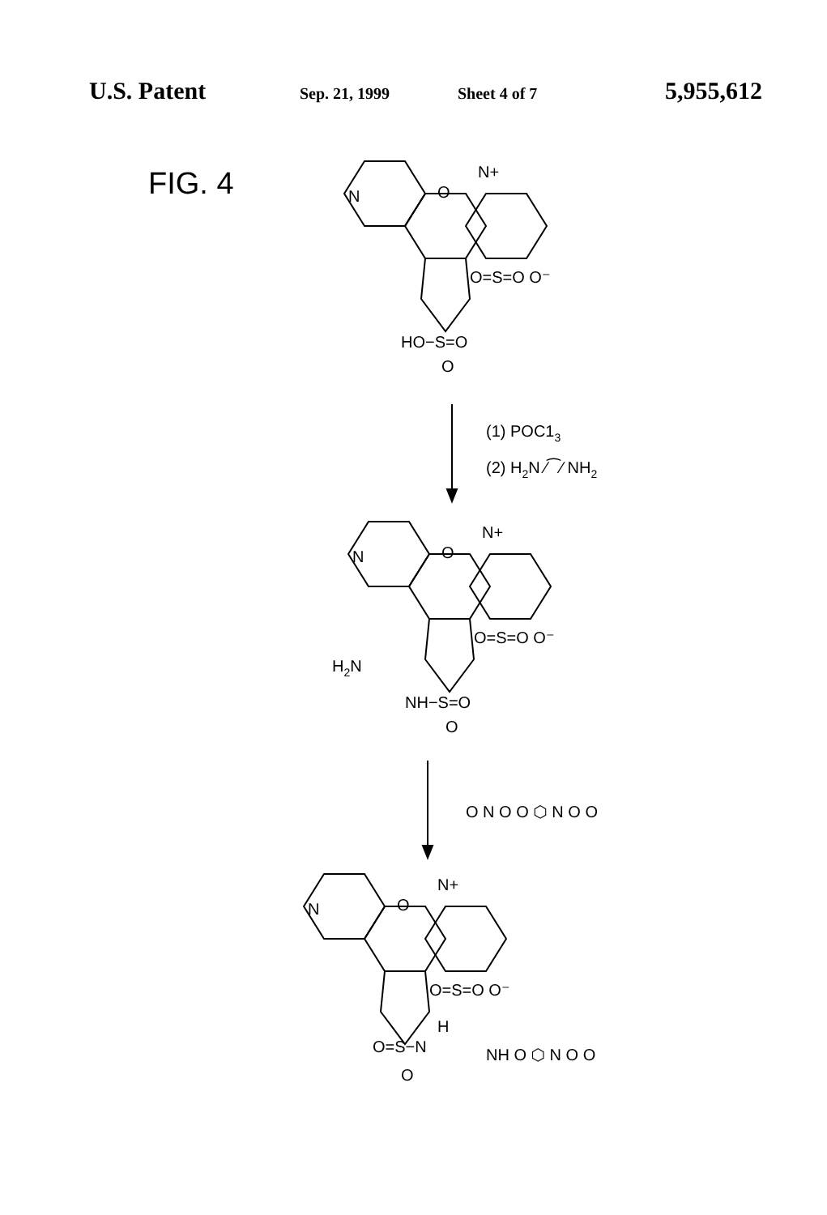U.S. Patent Sep. 21, 1999 Sheet 4 of 7 5,955,612
FIG. 4
N+
N
O
O=S=O O⁻
HO−S=O
O
(1) POC13
(2) H2N ⁄⁀⁄ NH2
N+
N
O
O=S=O O⁻
H2N
NH−S=O
O
O N O O ⬡ N O O
N+
N
O
O=S=O O⁻
O=S−N H
NH O ⬡ N O O
O